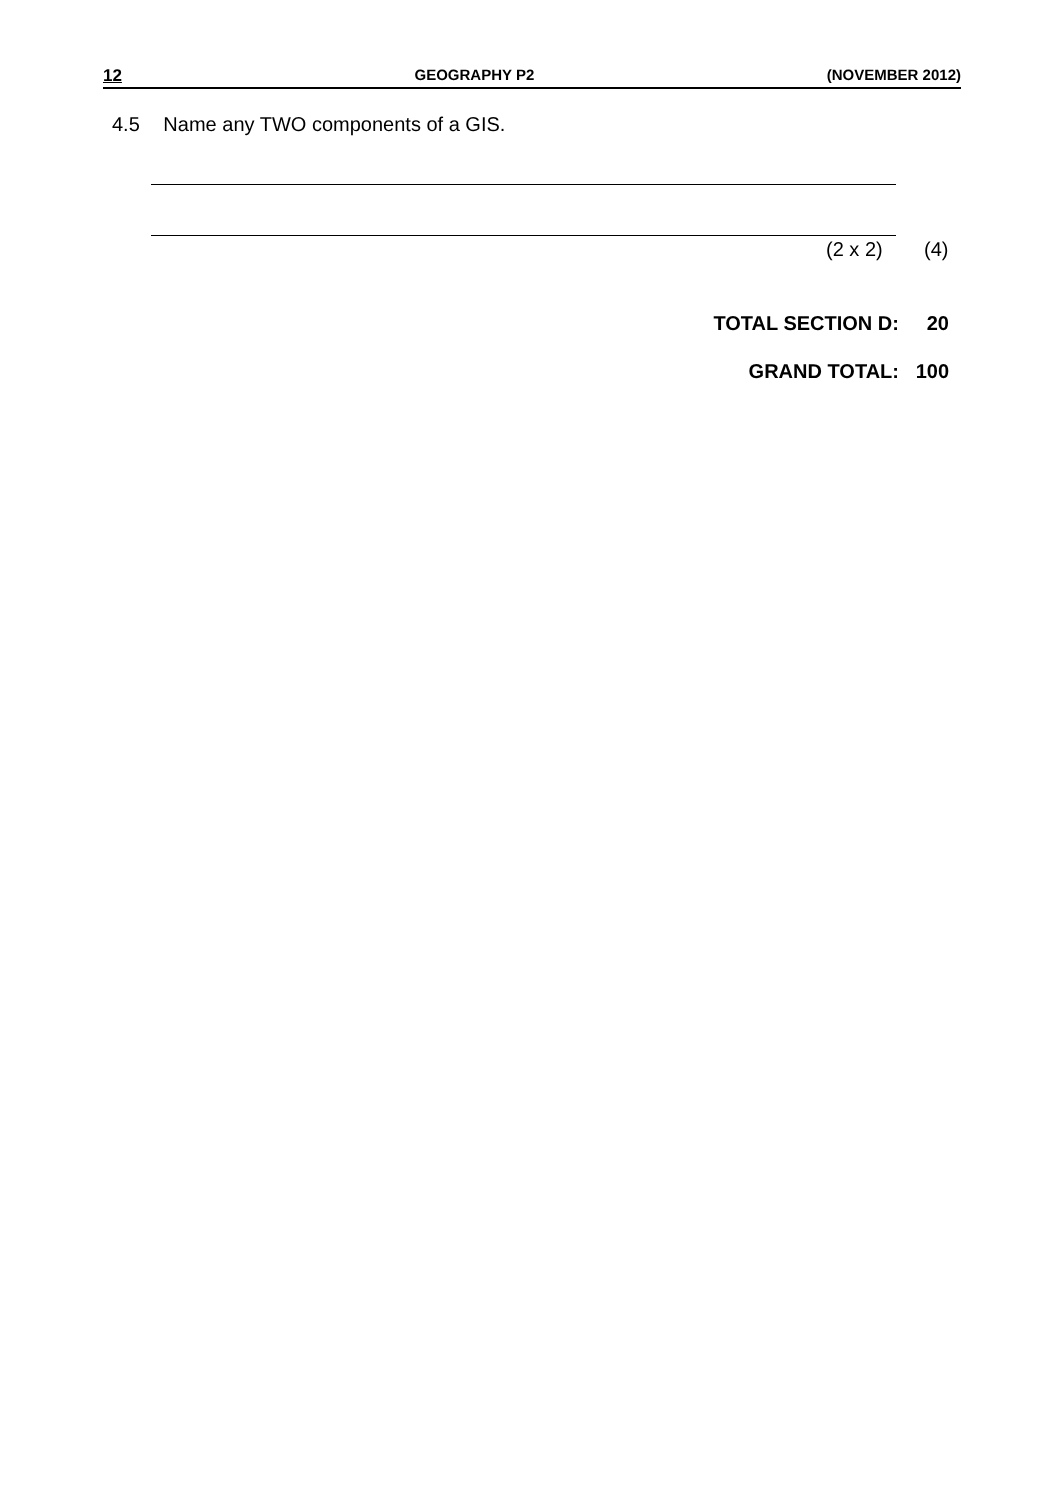12 GEOGRAPHY P2 (NOVEMBER 2012)
4.5 Name any TWO components of a GIS.
(2 x 2) (4)
TOTAL SECTION D: 20
GRAND TOTAL: 100